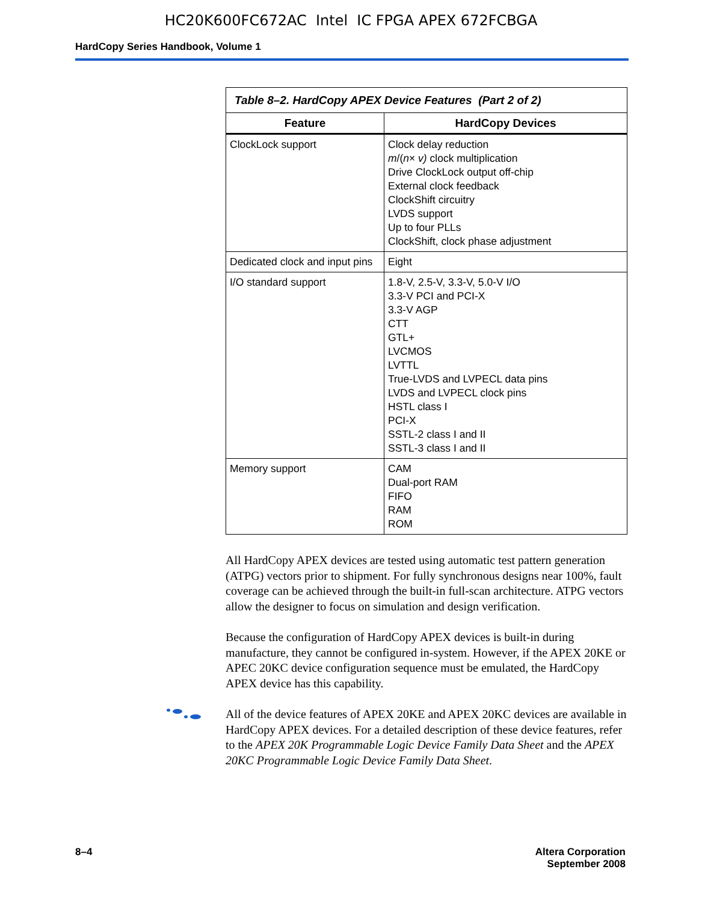HC20K600FC672AC Intel IC FPGA APEX 672FCBGA
HardCopy Series Handbook, Volume 1
| Table 8–2. HardCopy APEX Device Features (Part 2 of 2) | |
| --- | --- |
| Feature | HardCopy Devices |
| ClockLock support | Clock delay reduction m /( n × v) clock multiplication Drive ClockLock output off-chip External clock feedback ClockShift circuitry LVDS support Up to four PLLs ClockShift, clock phase adjustment |
| Dedicated clock and input pins | Eight |
| I/O standard support | 1.8-V, 2.5-V, 3.3-V, 5.0-V I/O 3.3-V PCI and PCI-X 3.3-V AGP CTT GTL+ LVCMOS LVTTL True-LVDS and LVPECL data pins LVDS and LVPECL clock pins HSTL class I PCI-X SSTL-2 class I and II SSTL-3 class I and II |
| Memory support | CAM Dual-port RAM FIFO RAM ROM |
All HardCopy APEX devices are tested using automatic test pattern generation (ATPG) vectors prior to shipment. For fully synchronous designs near 100%, fault coverage can be achieved through the built-in full-scan architecture. ATPG vectors allow the designer to focus on simulation and design verification.
Because the configuration of HardCopy APEX devices is built-in during manufacture, they cannot be configured in-system. However, if the APEX 20KE or APEC 20KC device configuration sequence must be emulated, the HardCopy APEX device has this capability.
All of the device features of APEX 20KE and APEX 20KC devices are available in HardCopy APEX devices. For a detailed description of these device features, refer to the APEX 20K Programmable Logic Device Family Data Sheet and the APEX 20KC Programmable Logic Device Family Data Sheet.
8–4 Altera Corporation
September 2008